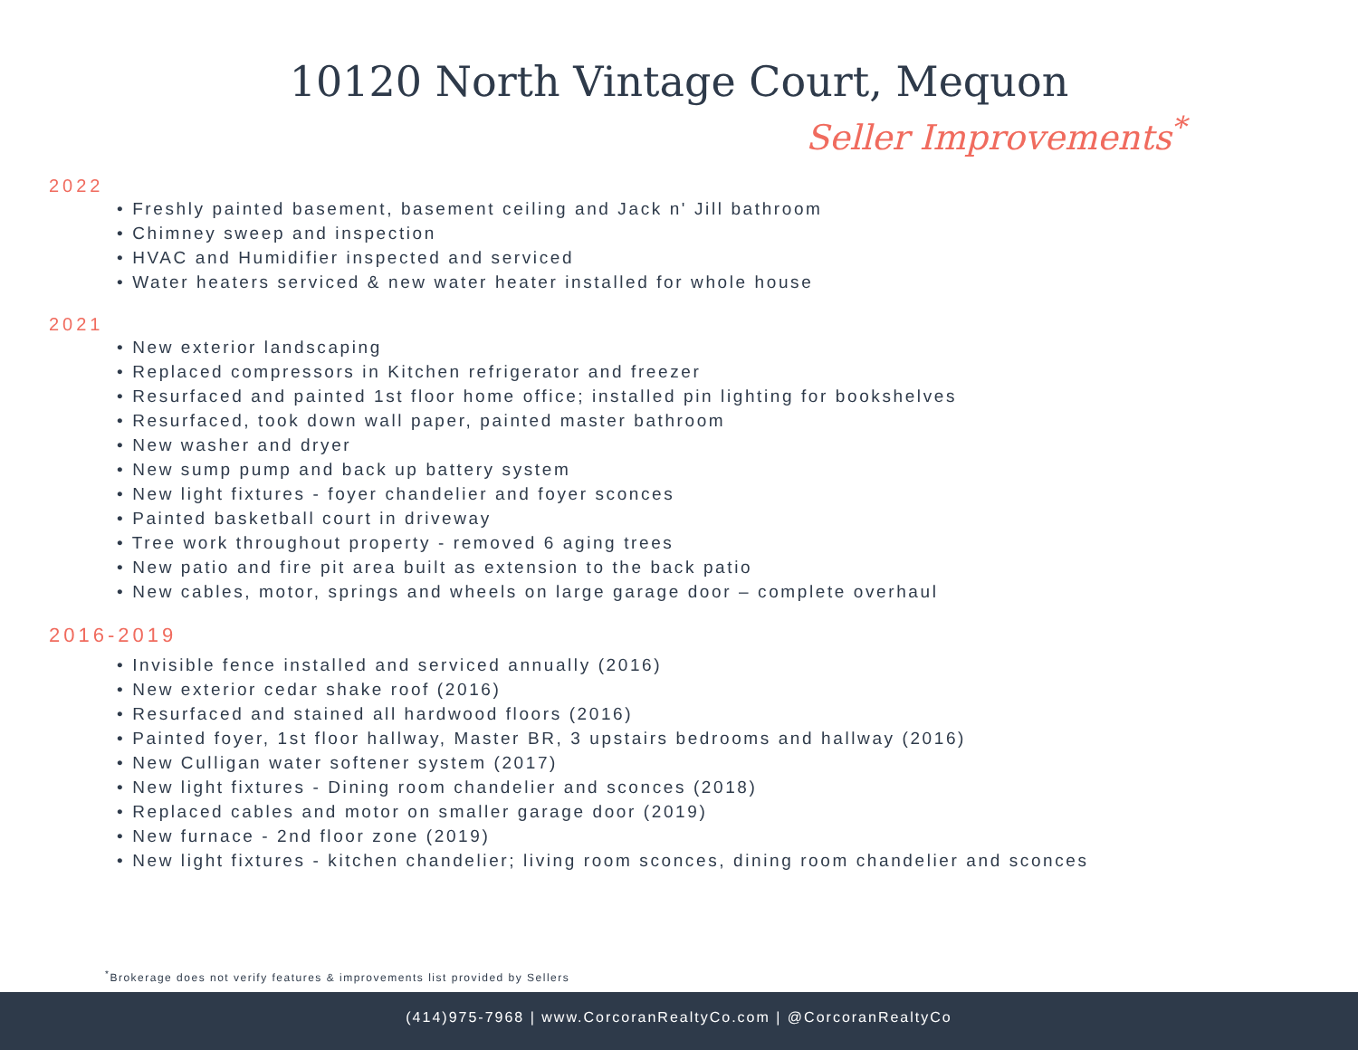10120 North Vintage Court, Mequon
Seller Improvements<sup>*</sup>
2022
Freshly painted basement, basement ceiling and Jack n' Jill bathroom
Chimney sweep and inspection
HVAC and Humidifier inspected and serviced
Water heaters serviced & new water heater installed for whole house
2021
New exterior landscaping
Replaced compressors in Kitchen refrigerator and freezer
Resurfaced and painted 1st floor home office; installed pin lighting for bookshelves
Resurfaced, took down wall paper, painted master bathroom
New washer and dryer
New sump pump and back up battery system
New light fixtures - foyer chandelier and foyer sconces
Painted basketball court in driveway
Tree work throughout property - removed 6 aging trees
New patio and fire pit area built as extension to the back patio
New cables, motor, springs and wheels on large garage door – complete overhaul
2016-2019
Invisible fence installed and serviced annually (2016)
New exterior cedar shake roof (2016)
Resurfaced and stained all hardwood floors (2016)
Painted foyer, 1st floor hallway, Master BR, 3 upstairs bedrooms and hallway (2016)
New Culligan water softener system (2017)
New light fixtures - Dining room chandelier and sconces (2018)
Replaced cables and motor on smaller garage door (2019)
New furnace - 2nd floor zone (2019)
New light fixtures - kitchen chandelier; living room sconces, dining room chandelier and sconces
<sup>*</sup> Brokerage does not verify features & improvements list provided by Sellers
(414)975-7968 | www.CorcoranRealtyCo.com | @CorcoranRealtyCo